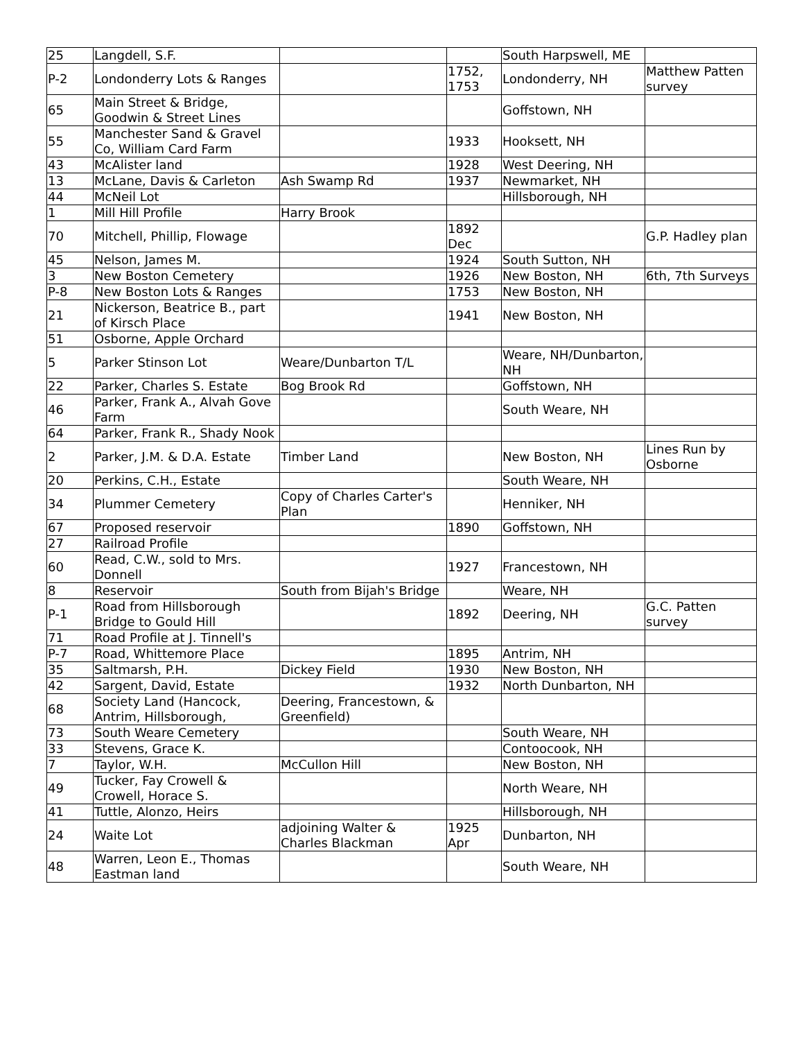| 25 | Langdell, S.F. | | | South Harpswell, ME | |
| P-2 | Londonderry Lots & Ranges | | 1752, 1753 | Londonderry, NH | Matthew Patten survey |
| 65 | Main Street & Bridge, Goodwin & Street Lines | | | Goffstown, NH | |
| 55 | Manchester Sand & Gravel Co, William Card Farm | | 1933 | Hooksett, NH | |
| 43 | McAlister land | | 1928 | West Deering, NH | |
| 13 | McLane, Davis & Carleton | Ash Swamp Rd | 1937 | Newmarket, NH | |
| 44 | McNeil Lot | | | Hillsborough, NH | |
| 1 | Mill Hill Profile | Harry Brook | | | |
| 70 | Mitchell, Phillip, Flowage | | 1892 Dec | | G.P. Hadley plan |
| 45 | Nelson, James M. | | 1924 | South Sutton, NH | |
| 3 | New Boston Cemetery | | 1926 | New Boston, NH | 6th, 7th Surveys |
| P-8 | New Boston Lots & Ranges | | 1753 | New Boston, NH | |
| 21 | Nickerson, Beatrice B., part of Kirsch Place | | 1941 | New Boston, NH | |
| 51 | Osborne, Apple Orchard | | | | |
| 5 | Parker Stinson Lot | Weare/Dunbarton T/L | | Weare, NH/Dunbarton, NH | |
| 22 | Parker, Charles S. Estate | Bog Brook Rd | | Goffstown, NH | |
| 46 | Parker, Frank A., Alvah Gove Farm | | | South Weare, NH | |
| 64 | Parker, Frank R., Shady Nook | | | | |
| 2 | Parker, J.M. & D.A. Estate | Timber Land | | New Boston, NH | Lines Run by Osborne |
| 20 | Perkins, C.H., Estate | | | South Weare, NH | |
| 34 | Plummer Cemetery | Copy of Charles Carter's Plan | | Henniker, NH | |
| 67 | Proposed reservoir | | 1890 | Goffstown, NH | |
| 27 | Railroad Profile | | | | |
| 60 | Read, C.W., sold to Mrs. Donnell | | 1927 | Francestown, NH | |
| 8 | Reservoir | South from Bijah's Bridge | | Weare, NH | |
| P-1 | Road from Hillsborough Bridge to Gould Hill | | 1892 | Deering, NH | G.C. Patten survey |
| 71 | Road Profile at J. Tinnell's | | | | |
| P-7 | Road, Whittemore Place | | 1895 | Antrim, NH | |
| 35 | Saltmarsh, P.H. | Dickey Field | 1930 | New Boston, NH | |
| 42 | Sargent, David, Estate | | 1932 | North Dunbarton, NH | |
| 68 | Society Land (Hancock, Antrim, Hillsborough, | Deering, Francestown, & Greenfield) | | | |
| 73 | South Weare Cemetery | | | South Weare, NH | |
| 33 | Stevens, Grace K. | | | Contoocook, NH | |
| 7 | Taylor, W.H. | McCullon Hill | | New Boston, NH | |
| 49 | Tucker, Fay Crowell & Crowell, Horace S. | | | North Weare, NH | |
| 41 | Tuttle, Alonzo, Heirs | | | Hillsborough, NH | |
| 24 | Waite Lot | adjoining Walter & Charles Blackman | 1925 Apr | Dunbarton, NH | |
| 48 | Warren, Leon E., Thomas Eastman land | | | South Weare, NH | |